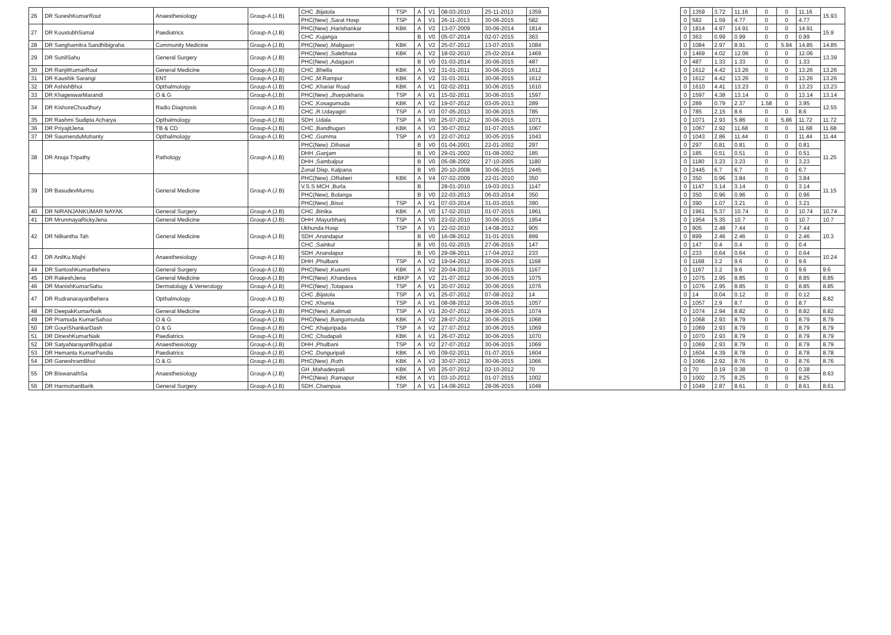| 26 | DR SureshKumarRout | Anaesthesiology | Group-A (J.B) | CHC ,Bijatola | TSP | A | V1 | 08-03-2010 | 25-11-2013 | 1359 | | 0 | 1359 | 3.72 | 11.16 | 0 | 0 | 11.16 | 15.93 |
| | | | | PHC(New) ,Sarat Hosp | TSP | A | V1 | 26-11-2013 | 30-06-2015 | 582 | | 0 | 582 | 1.59 | 4.77 | 0 | 0 | 4.77 | |
| 27 | DR KoustubhSamal | Paediatrics | Group-A (J.B) | PHC(New) ,Harishankar | KBK | A | V2 | 13-07-2009 | 30-06-2014 | 1814 | | 0 | 1814 | 4.97 | 14.91 | 0 | 0 | 14.91 | 15.9 |
| | | | | CHC ,Kujanga | | B | V0 | 05-07-2014 | 02-07-2015 | 363 | | 0 | 363 | 0.99 | 0.99 | 0 | 0 | 0.99 | |
| 28 | DR Sanghamitra Sandhibigraha | Community Medicine | Group-A (J.B) | PHC(New) ,Maligaon | KBK | A | V2 | 25-07-2012 | 13-07-2015 | 1084 | | 0 | 1084 | 2.97 | 8.91 | 0 | 5.94 | 14.85 | 14.85 |
| 29 | DR SunilSahu | General Surgery | Group-A (J.B) | PHC(New) ,Salebhata | KBK | A | V2 | 18-02-2010 | 25-02-2014 | 1469 | | 0 | 1469 | 4.02 | 12.06 | 0 | 0 | 12.06 | 13.39 |
| | | | | PHC(New) ,Adagaon | | B | V0 | 01-03-2014 | 30-06-2015 | 487 | | 0 | 487 | 1.33 | 1.33 | 0 | 0 | 1.33 | |
| 30 | DR RanjitKumarRout | General Medicine | Group-A (J.B) | CHC ,Bhella | KBK | A | V2 | 31-01-2011 | 30-06-2015 | 1612 | | 0 | 1612 | 4.42 | 13.26 | 0 | 0 | 13.26 | 13.26 |
| 31 | DR Kaushik Sarangi | ENT | Group-A (J.B) | CHC ,M.Rampur | KBK | A | V2 | 31-01-2011 | 30-06-2015 | 1612 | | 0 | 1612 | 4.42 | 13.26 | 0 | 0 | 13.26 | 13.26 |
| 32 | DR AshishBhoi | Opthalmology | Group-A (J.B) | CHC ,Khariar Road | KBK | A | V1 | 02-02-2011 | 30-06-2015 | 1610 | | 0 | 1610 | 4.41 | 13.23 | 0 | 0 | 13.23 | 13.23 |
| 33 | DR KhageswarMarandi | O & G | Group-A (J.B) | PHC(New) ,Jharpokharia | TSP | A | V1 | 15-02-2011 | 30-06-2015 | 1597 | | 0 | 1597 | 4.38 | 13.14 | 0 | 0 | 13.14 | 13.14 |
| 34 | DR KishoreChoudhury | Radio Diagnosis | Group-A (J.B) | CHC ,Kosagumuda | KBK | A | V2 | 19-07-2012 | 03-05-2013 | 289 | | 0 | 289 | 0.79 | 2.37 | 1.58 | 0 | 3.95 | 12.55 |
| | | | | CHC ,R.Udayagiri | TSP | A | V3 | 07-05-2013 | 30-06-2015 | 785 | | 0 | 785 | 2.15 | 8.6 | 0 | 0 | 8.6 | |
| 35 | DR Rashmi Sudipta Acharya | Opthalmology | Group-A (J.B) | SDH ,Udala | TSP | A | V0 | 25-07-2012 | 30-06-2015 | 1071 | | 0 | 1071 | 2.93 | 5.86 | 0 | 5.86 | 11.72 | 11.72 |
| 36 | DR PriyajitJena | TB & CD | Group-A (J.B) | CHC ,Bandhugan | KBK | A | V3 | 30-07-2012 | 01-07-2015 | 1067 | | 0 | 1067 | 2.92 | 11.68 | 0 | 0 | 11.68 | 11.68 |
| 37 | DR SaumenduMohanty | Opthalmology | Group-A (J.B) | CHC ,Gumma | TSP | A | V3 | 22-07-2012 | 30-05-2015 | 1043 | | 0 | 1043 | 2.86 | 11.44 | 0 | 0 | 11.44 | 11.44 |
| 38 | DR Anuja Tripathy | Pathology | Group-A (J.B) | PHC(New) ,Dihasai | | B | V0 | 01-04-2001 | 22-01-2002 | 297 | | 0 | 297 | 0.81 | 0.81 | 0 | 0 | 0.81 | 11.25 |
| | | | | DHH ,Ganjam | | B | V0 | 29-01-2002 | 01-08-2002 | 185 | | 0 | 185 | 0.51 | 0.51 | 0 | 0 | 0.51 | |
| | | | | DHH ,Sambalpur | | B | V0 | 05-08-2002 | 27-10-2005 | 1180 | | 0 | 1180 | 3.23 | 3.23 | 0 | 0 | 3.23 | |
| | | | | Zonal Disp, Kalpana | | B | V0 | 20-10-2008 | 30-06-2015 | 2445 | | 0 | 2445 | 6.7 | 6.7 | 0 | 0 | 6.7 | |
| 39 | DR BasudevMurmu | General Medicine | Group-A (J.B) | PHC(New) ,ORaberi | KBK | A | V4 | 07-02-2009 | 22-01-2010 | 350 | | 0 | 350 | 0.96 | 3.84 | 0 | 0 | 3.84 | 11.15 |
| | | | | V.S.S MCH ,Burla | | B | | 28-01-2010 | 19-03-2013 | 1147 | | 0 | 1147 | 3.14 | 3.14 | 0 | 0 | 3.14 | |
| | | | | PHC(New), Bolanga | | B | V0 | 22-03-2013 | 06-03-2014 | 350 | | 0 | 350 | 0.96 | 0.96 | 0 | 0 | 0.96 | |
| | | | | PHC(New) ,Bisoi | TSP | A | V1 | 07-03-2014 | 31-03-2015 | 390 | | 0 | 390 | 1.07 | 3.21 | 0 | 0 | 3.21 | |
| 40 | DR NIRANJANKUMAR NAYAK | General Surgery | Group-A (J.B) | CHC ,Binika | KBK | A | V0 | 17-02-2010 | 01-07-2015 | 1961 | | 0 | 1961 | 5.37 | 10.74 | 0 | 0 | 10.74 | 10.74 |
| 41 | DR MrunmayaRickyJena | General Medicine | Group-A (J.B) | DHH ,Mayurbhanj | TSP | A | V0 | 23-02-2010 | 30-06-2015 | 1954 | | 0 | 1954 | 5.35 | 10.7 | 0 | 0 | 10.7 | 10.7 |
| 42 | DR Nilkantha Tah | General Medicine | Group-A (J.B) | Ukhunda Hosp | TSP | A | V1 | 22-02-2010 | 14-08-2012 | 905 | | 0 | 905 | 2.48 | 7.44 | 0 | 0 | 7.44 | 10.3 |
| | | | | SDH ,Anandapur | | B | V0 | 16-08-2012 | 31-01-2015 | 899 | | 0 | 899 | 2.46 | 2.46 | 0 | 0 | 2.46 | |
| | | | | CHC ,Sainkul | | B | V0 | 01-02-2015 | 27-06-2015 | 147 | | 0 | 147 | 0.4 | 0.4 | 0 | 0 | 0.4 | |
| 43 | DR AnilKu.Majhi | Anaesthesiology | Group-A (J.B) | SDH ,Anandapur | | B | V0 | 29-08-2011 | 17-04-2012 | 233 | | 0 | 233 | 0.64 | 0.64 | 0 | 0 | 0.64 | 10.24 |
| | | | | DHH ,Phulbani | TSP | A | V2 | 19-04-2012 | 30-06-2015 | 1168 | | 0 | 1168 | 3.2 | 9.6 | 0 | 0 | 9.6 | |
| 44 | DR SantoshKumarBehera | General Surgery | Group-A (J.B) | PHC(New) ,Kusumi | KBK | A | V2 | 20-04-2012 | 30-06-2015 | 1167 | | 0 | 1167 | 3.2 | 9.6 | 0 | 0 | 9.6 | 9.6 |
| 45 | DR RakeshJena | General Medicine | Group-A (J.B) | PHC(New) ,Khandava | KBKP | A | V2 | 21-07-2012 | 30-06-2015 | 1075 | | 0 | 1075 | 2.95 | 8.85 | 0 | 0 | 8.85 | 8.85 |
| 46 | DR ManishKumarSahu | Dermatology & Venerology | Group-A (J.B) | PHC(New) ,Totapara | TSP | A | V1 | 20-07-2012 | 30-06-2015 | 1076 | | 0 | 1076 | 2.95 | 8.85 | 0 | 0 | 8.85 | 8.85 |
| 47 | DR RudranarayanBehera | Opthalmology | Group-A (J.B) | CHC ,Bijatola | TSP | A | V1 | 25-07-2012 | 07-08-2012 | 14 | | 0 | 14 | 0.04 | 0.12 | 0 | 0 | 0.12 | 8.82 |
| | | | | CHC ,Khunta | TSP | A | V1 | 08-08-2012 | 30-06-2015 | 1057 | | 0 | 1057 | 2.9 | 8.7 | 0 | 0 | 8.7 | |
| 48 | DR DeepakKumarNaik | General Medicine | Group-A (J.B) | PHC(New) ,Kalimati | TSP | A | V1 | 20-07-2012 | 28-06-2015 | 1074 | | 0 | 1074 | 2.94 | 8.82 | 0 | 0 | 8.82 | 8.82 |
| 49 | DR Pramoda KumarSahoo | O & G | Group-A (J.B) | PHC(New) ,Bangomunda | KBK | A | V2 | 28-07-2012 | 30-06-2015 | 1068 | | 0 | 1068 | 2.93 | 8.79 | 0 | 0 | 8.79 | 8.79 |
| 50 | DR GouriShankarDash | O & G | Group-A (J.B) | CHC ,Khajuripada | TSP | A | V2 | 27-07-2012 | 30-06-2015 | 1069 | | 0 | 1069 | 2.93 | 8.79 | 0 | 0 | 8.79 | 8.79 |
| 51 | DR DineshKumarNaik | Paediatrics | Group-A (J.B) | CHC ,Chudapali | KBK | A | V1 | 26-07-2012 | 30-06-2015 | 1070 | | 0 | 1070 | 2.93 | 8.79 | 0 | 0 | 8.79 | 8.79 |
| 52 | DR SatyaNarayanBhujabal | Anaesthesiology | Group-A (J.B) | DHH ,Phulbani | TSP | A | V2 | 27-07-2012 | 30-06-2015 | 1069 | | 0 | 1069 | 2.93 | 8.79 | 0 | 0 | 8.79 | 8.79 |
| 53 | DR Hemanta KumarPandia | Paediatrics | Group-A (J.B) | CHC ,Dunguripali | KBK | A | V0 | 09-02-2011 | 01-07-2015 | 1604 | | 0 | 1604 | 4.39 | 8.78 | 0 | 0 | 8.78 | 8.78 |
| 54 | DR GaneshramBhoi | O & G | Group-A (J.B) | PHC(New) ,Roth | KBK | A | V2 | 30-07-2012 | 30-06-2015 | 1066 | | 0 | 1066 | 2.92 | 8.76 | 0 | 0 | 8.76 | 8.76 |
| 55 | DR BiswanathSa | Anaesthesiology | Group-A (J.B) | GH ,Mahadevpali | KBK | A | V0 | 25-07-2012 | 02-10-2012 | 70 | | 0 | 70 | 0.19 | 0.38 | 0 | 0 | 0.38 | 8.63 |
| | | | | PHC(New) ,Ramapur | KBK | A | V1 | 03-10-2012 | 01-07-2015 | 1002 | | 0 | 1002 | 2.75 | 8.25 | 0 | 0 | 8.25 | |
| 56 | DR HarmohanBarik | General Surgery | Group-A (J.B) | SDH ,Champua | TSP | A | V1 | 14-08-2012 | 28-06-2015 | 1049 | | 0 | 1049 | 2.87 | 8.61 | 0 | 0 | 8.61 | 8.61 |